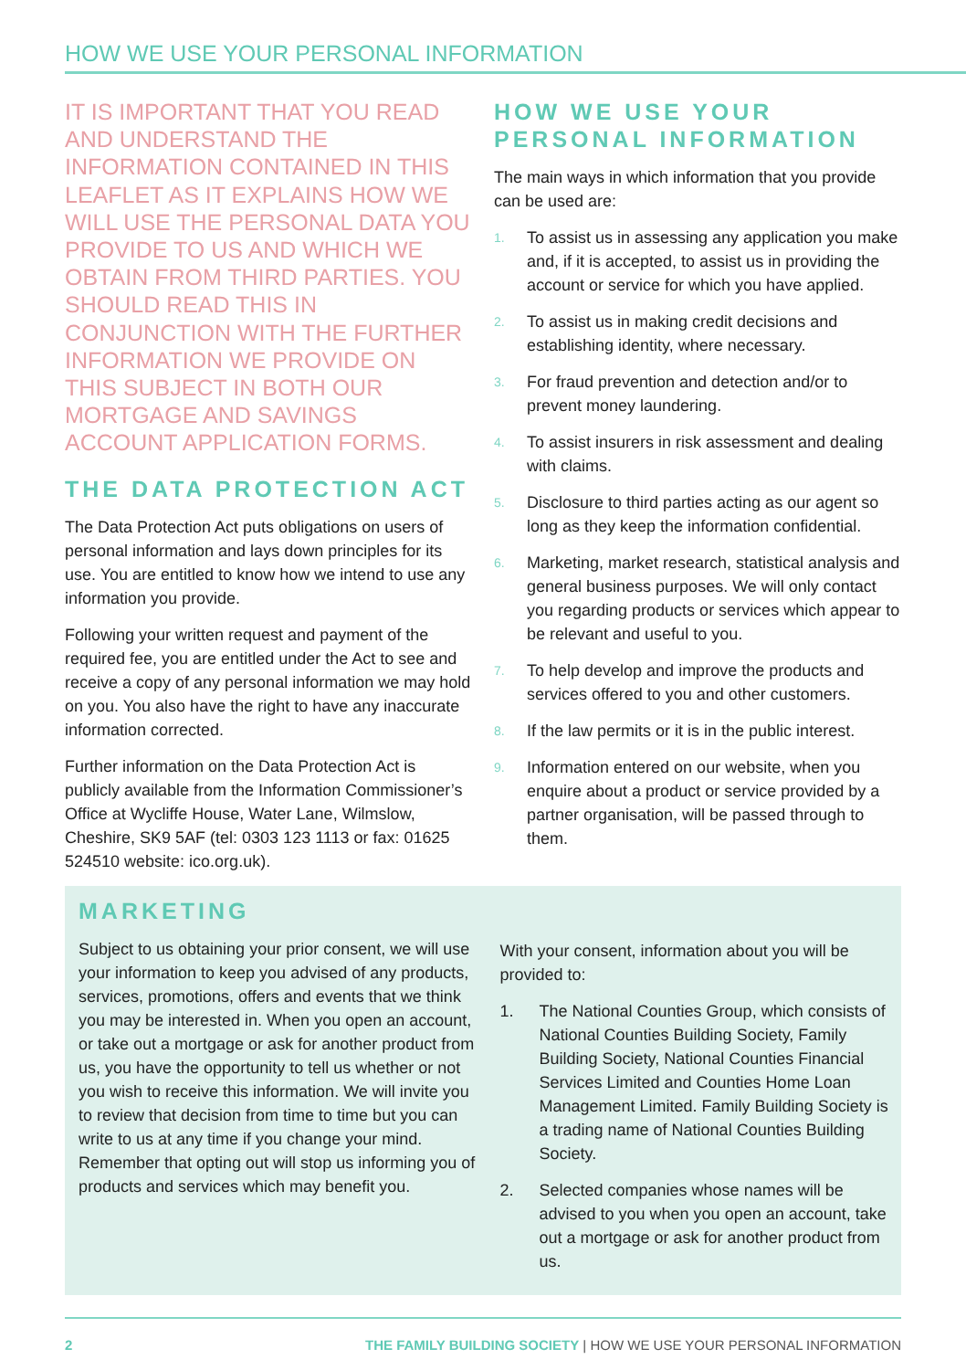HOW WE USE YOUR PERSONAL INFORMATION
IT IS IMPORTANT THAT YOU READ AND UNDERSTAND THE INFORMATION CONTAINED IN THIS LEAFLET AS IT EXPLAINS HOW WE WILL USE THE PERSONAL DATA YOU PROVIDE TO US AND WHICH WE OBTAIN FROM THIRD PARTIES. YOU SHOULD READ THIS IN CONJUNCTION WITH THE FURTHER INFORMATION WE PROVIDE ON THIS SUBJECT IN BOTH OUR MORTGAGE AND SAVINGS ACCOUNT APPLICATION FORMS.
THE DATA PROTECTION ACT
The Data Protection Act puts obligations on users of personal information and lays down principles for its use. You are entitled to know how we intend to use any information you provide.
Following your written request and payment of the required fee, you are entitled under the Act to see and receive a copy of any personal information we may hold on you. You also have the right to have any inaccurate information corrected.
Further information on the Data Protection Act is publicly available from the Information Commissioner’s Office at Wycliffe House, Water Lane, Wilmslow, Cheshire, SK9 5AF (tel: 0303 123 1113 or fax: 01625 524510 website: ico.org.uk).
HOW WE USE YOUR PERSONAL INFORMATION
The main ways in which information that you provide can be used are:
1. To assist us in assessing any application you make and, if it is accepted, to assist us in providing the account or service for which you have applied.
2. To assist us in making credit decisions and establishing identity, where necessary.
3. For fraud prevention and detection and/or to prevent money laundering.
4. To assist insurers in risk assessment and dealing with claims.
5. Disclosure to third parties acting as our agent so long as they keep the information confidential.
6. Marketing, market research, statistical analysis and general business purposes. We will only contact you regarding products or services which appear to be relevant and useful to you.
7. To help develop and improve the products and services offered to you and other customers.
8. If the law permits or it is in the public interest.
9. Information entered on our website, when you enquire about a product or service provided by a partner organisation, will be passed through to them.
MARKETING
Subject to us obtaining your prior consent, we will use your information to keep you advised of any products, services, promotions, offers and events that we think you may be interested in. When you open an account, or take out a mortgage or ask for another product from us, you have the opportunity to tell us whether or not you wish to receive this information. We will invite you to review that decision from time to time but you can write to us at any time if you change your mind. Remember that opting out will stop us informing you of products and services which may benefit you.
With your consent, information about you will be provided to:
1. The National Counties Group, which consists of National Counties Building Society, Family Building Society, National Counties Financial Services Limited and Counties Home Loan Management Limited. Family Building Society is a trading name of National Counties Building Society.
2. Selected companies whose names will be advised to you when you open an account, take out a mortgage or ask for another product from us.
2 THE FAMILY BUILDING SOCIETY | HOW WE USE YOUR PERSONAL INFORMATION